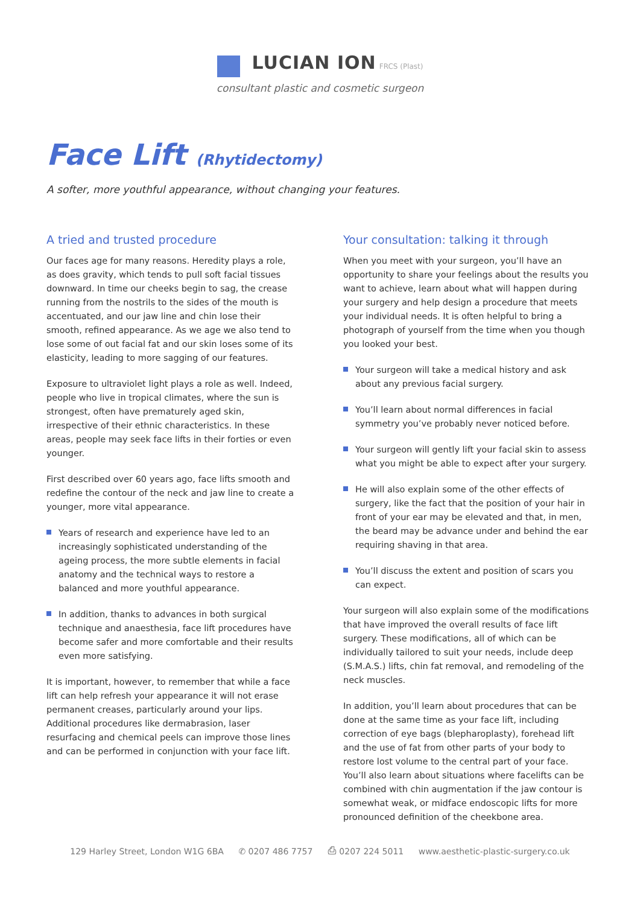LUCIAN ION FRCS (Plast)
consultant plastic and cosmetic surgeon
Face Lift (Rhytidectomy)
A softer, more youthful appearance, without changing your features.
A tried and trusted procedure
Our faces age for many reasons. Heredity plays a role, as does gravity, which tends to pull soft facial tissues downward. In time our cheeks begin to sag, the crease running from the nostrils to the sides of the mouth is accentuated, and our jaw line and chin lose their smooth, refined appearance. As we age we also tend to lose some of out facial fat and our skin loses some of its elasticity, leading to more sagging of our features.
Exposure to ultraviolet light plays a role as well. Indeed, people who live in tropical climates, where the sun is strongest, often have prematurely aged skin, irrespective of their ethnic characteristics. In these areas, people may seek face lifts in their forties or even younger.
First described over 60 years ago, face lifts smooth and redefine the contour of the neck and jaw line to create a younger, more vital appearance.
Years of research and experience have led to an increasingly sophisticated understanding of the ageing process, the more subtle elements in facial anatomy and the technical ways to restore a balanced and more youthful appearance.
In addition, thanks to advances in both surgical technique and anaesthesia, face lift procedures have become safer and more comfortable and their results even more satisfying.
It is important, however, to remember that while a face lift can help refresh your appearance it will not erase permanent creases, particularly around your lips. Additional procedures like dermabrasion, laser resurfacing and chemical peels can improve those lines and can be performed in conjunction with your face lift.
Your consultation: talking it through
When you meet with your surgeon, you’ll have an opportunity to share your feelings about the results you want to achieve, learn about what will happen during your surgery and help design a procedure that meets your individual needs. It is often helpful to bring a photograph of yourself from the time when you though you looked your best.
Your surgeon will take a medical history and ask about any previous facial surgery.
You’ll learn about normal differences in facial symmetry you’ve probably never noticed before.
Your surgeon will gently lift your facial skin to assess what you might be able to expect after your surgery.
He will also explain some of the other effects of surgery, like the fact that the position of your hair in front of your ear may be elevated and that, in men, the beard may be advance under and behind the ear requiring shaving in that area.
You’ll discuss the extent and position of scars you can expect.
Your surgeon will also explain some of the modifications that have improved the overall results of face lift surgery. These modifications, all of which can be individually tailored to suit your needs, include deep (S.M.A.S.) lifts, chin fat removal, and remodeling of the neck muscles.
In addition, you’ll learn about procedures that can be done at the same time as your face lift, including correction of eye bags (blepharoplasty), forehead lift and the use of fat from other parts of your body to restore lost volume to the central part of your face. You’ll also learn about situations where facelifts can be combined with chin augmentation if the jaw contour is somewhat weak, or midface endoscopic lifts for more pronounced definition of the cheekbone area.
129 Harley Street, London W1G 6BA ✆ 0207 486 7757 ⎙ 0207 224 5011 www.aesthetic-plastic-surgery.co.uk